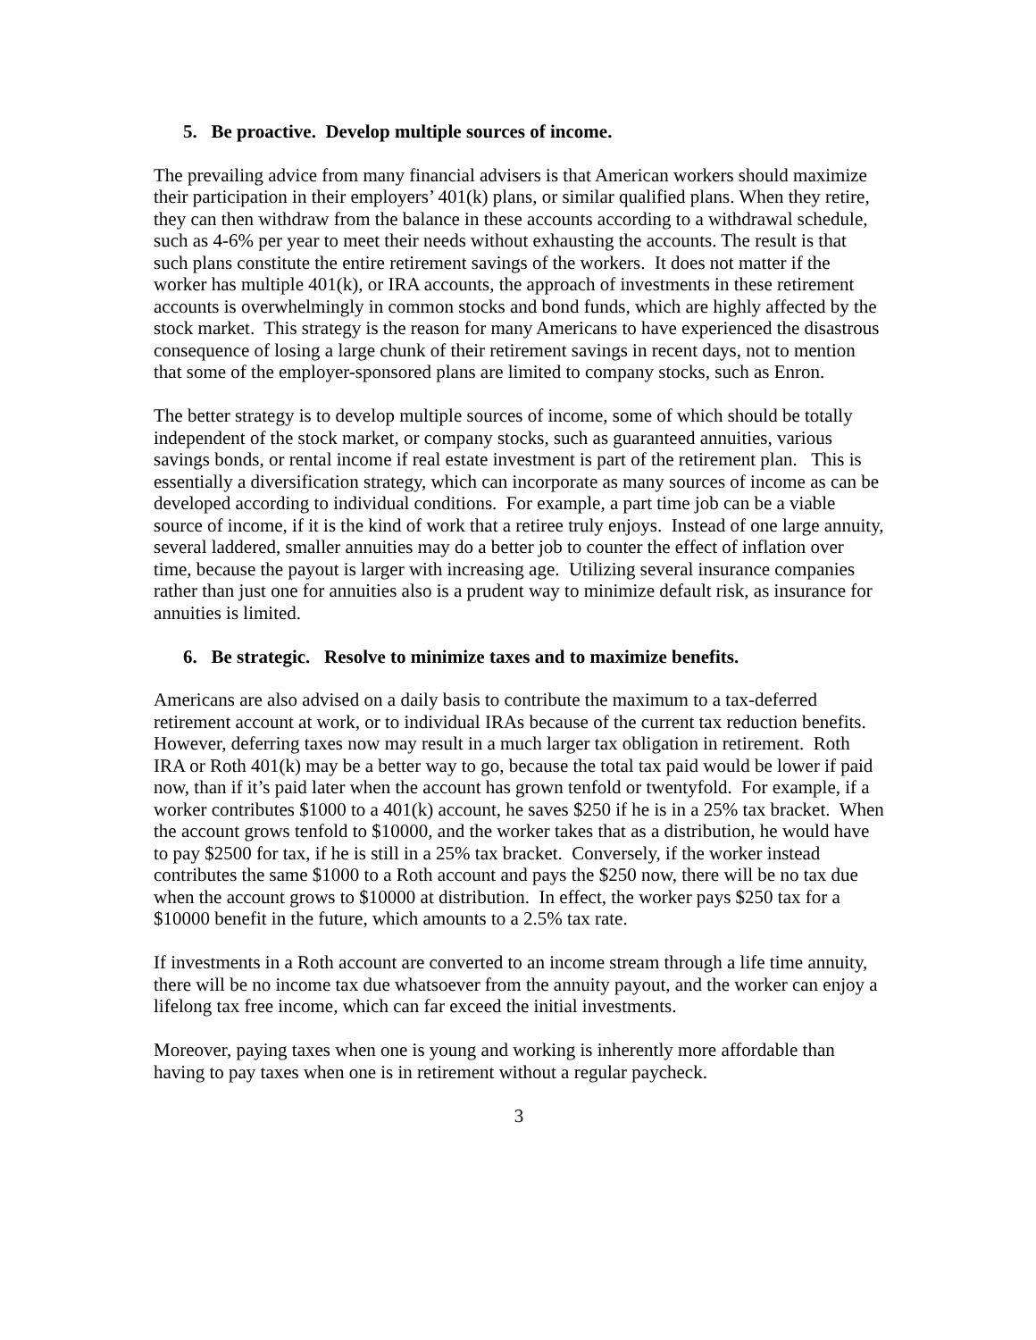5. Be proactive. Develop multiple sources of income.
The prevailing advice from many financial advisers is that American workers should maximize their participation in their employers’ 401(k) plans, or similar qualified plans. When they retire, they can then withdraw from the balance in these accounts according to a withdrawal schedule, such as 4-6% per year to meet their needs without exhausting the accounts. The result is that such plans constitute the entire retirement savings of the workers. It does not matter if the worker has multiple 401(k), or IRA accounts, the approach of investments in these retirement accounts is overwhelmingly in common stocks and bond funds, which are highly affected by the stock market. This strategy is the reason for many Americans to have experienced the disastrous consequence of losing a large chunk of their retirement savings in recent days, not to mention that some of the employer-sponsored plans are limited to company stocks, such as Enron.
The better strategy is to develop multiple sources of income, some of which should be totally independent of the stock market, or company stocks, such as guaranteed annuities, various savings bonds, or rental income if real estate investment is part of the retirement plan. This is essentially a diversification strategy, which can incorporate as many sources of income as can be developed according to individual conditions. For example, a part time job can be a viable source of income, if it is the kind of work that a retiree truly enjoys. Instead of one large annuity, several laddered, smaller annuities may do a better job to counter the effect of inflation over time, because the payout is larger with increasing age. Utilizing several insurance companies rather than just one for annuities also is a prudent way to minimize default risk, as insurance for annuities is limited.
6. Be strategic. Resolve to minimize taxes and to maximize benefits.
Americans are also advised on a daily basis to contribute the maximum to a tax-deferred retirement account at work, or to individual IRAs because of the current tax reduction benefits. However, deferring taxes now may result in a much larger tax obligation in retirement. Roth IRA or Roth 401(k) may be a better way to go, because the total tax paid would be lower if paid now, than if it’s paid later when the account has grown tenfold or twentyfold. For example, if a worker contributes $1000 to a 401(k) account, he saves $250 if he is in a 25% tax bracket. When the account grows tenfold to $10000, and the worker takes that as a distribution, he would have to pay $2500 for tax, if he is still in a 25% tax bracket. Conversely, if the worker instead contributes the same $1000 to a Roth account and pays the $250 now, there will be no tax due when the account grows to $10000 at distribution. In effect, the worker pays $250 tax for a $10000 benefit in the future, which amounts to a 2.5% tax rate.
If investments in a Roth account are converted to an income stream through a life time annuity, there will be no income tax due whatsoever from the annuity payout, and the worker can enjoy a lifelong tax free income, which can far exceed the initial investments.
Moreover, paying taxes when one is young and working is inherently more affordable than having to pay taxes when one is in retirement without a regular paycheck.
3